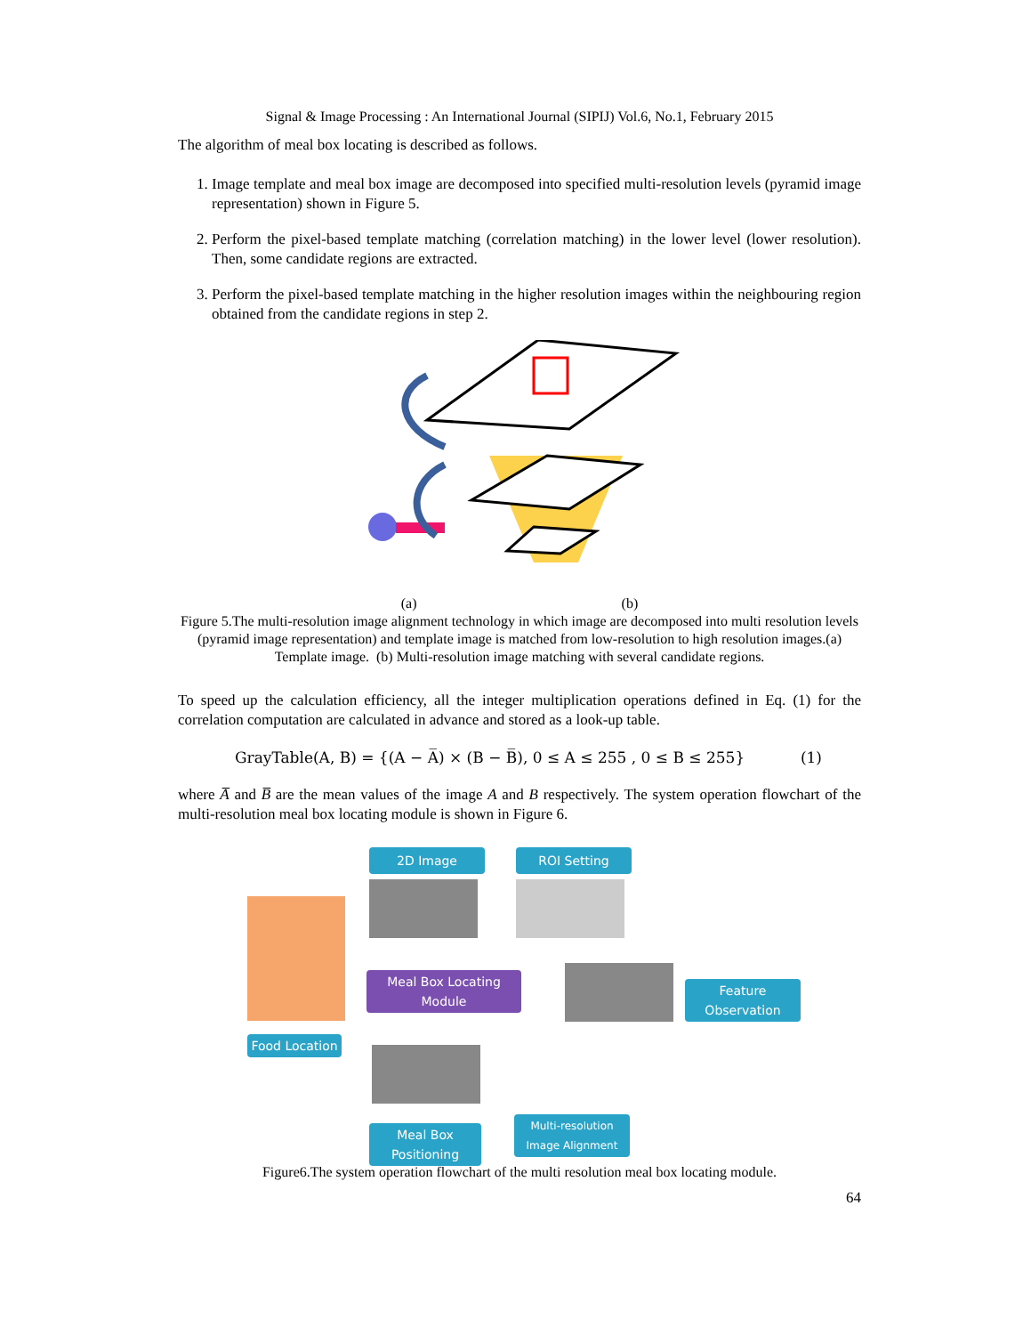Signal & Image Processing : An International Journal (SIPIJ) Vol.6, No.1, February 2015
The algorithm of meal box locating is described as follows.
1. Image template and meal box image are decomposed into specified multi-resolution levels (pyramid image representation) shown in Figure 5.
2. Perform the pixel-based template matching (correlation matching) in the lower level (lower resolution). Then, some candidate regions are extracted.
3. Perform the pixel-based template matching in the higher resolution images within the neighbouring region obtained from the candidate regions in step 2.
(a) (b)
Figure 5.The multi-resolution image alignment technology in which image are decomposed into multi resolution levels (pyramid image representation) and template image is matched from low-resolution to high resolution images.(a) Template image. (b) Multi-resolution image matching with several candidate regions.
To speed up the calculation efficiency, all the integer multiplication operations defined in Eq. (1) for the correlation computation are calculated in advance and stored as a look-up table.
GrayTable(A, B) = {(A − A̅) × (B − B̅), 0 ≤ A ≤ 255 , 0 ≤ B ≤ 255} (1)
where A̅ and B̅ are the mean values of the image A and B respectively. The system operation flowchart of the multi-resolution meal box locating module is shown in Figure 6.
2D Image ROI Setting
Meal Box Locating Module Feature Observation
Food Location
Meal Box Positioning
Multi-resolution Image Alignment
Figure6.The system operation flowchart of the multi resolution meal box locating module.
64